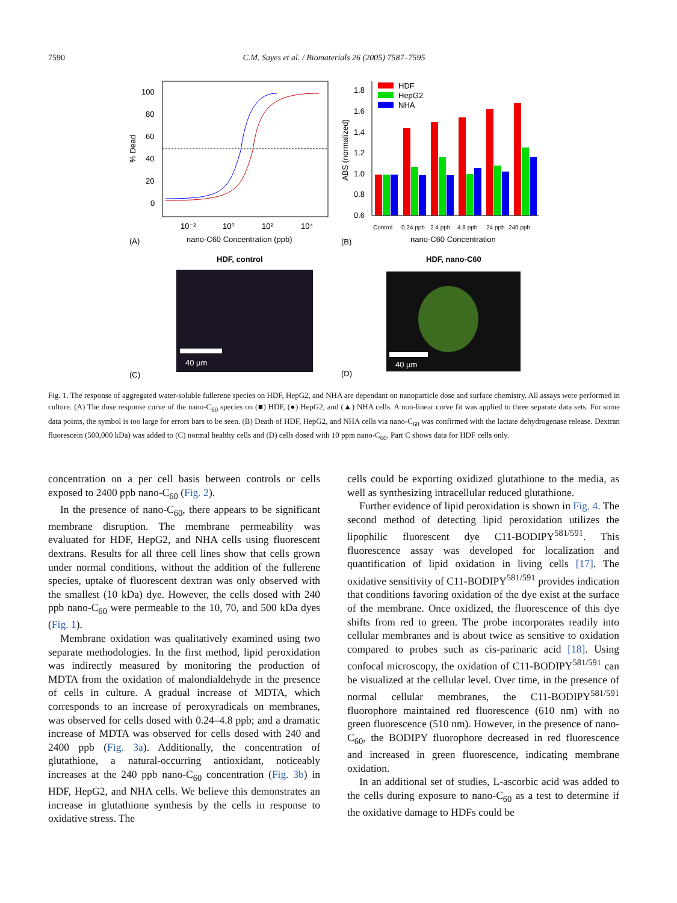7590
C.M. Sayes et al. / Biomaterials 26 (2005) 7587–7595
100
80
60
40
20
0
% Dead
10⁻²
10⁰
10²
10⁴
nano-C60 Concentration (ppb)
(A)
1.8
1.6
1.4
1.2
1.0
0.8
0.6
ABS (normalized)
HDF
HepG2
NHA
Control
0.24 ppb
2.4 ppb
4.8 ppb
24 ppb
240 ppb
nano-C60 Concentration
(B)
HDF, control
HDF, nano-C60
40 µm
40 µm
(C)
(D)
Fig. 1. The response of aggregated water-soluble fullerene species on HDF, HepG2, and NHA are dependant on nanoparticle dose and surface chemistry. All assays were performed in culture. (A) The dose response curve of the nano-C<sub>60</sub> species on (■) HDF, (●) HepG2, and (▲) NHA cells. A non-linear curve fit was applied to three separate data sets. For some data points, the symbol is too large for errors bars to be seen. (B) Death of HDF, HepG2, and NHA cells via nano-C<sub>60</sub> was confirmed with the lactate dehydrogenase release. Dextran fluorescein (500,000 kDa) was added to (C) normal healthy cells and (D) cells dosed with 10 ppm nano-C<sub>60</sub>. Part C shows data for HDF cells only.
concentration on a per cell basis between controls or cells exposed to 2400 ppb nano-C<sub>60</sub> (Fig. 2).
In the presence of nano-C<sub>60</sub>, there appears to be significant membrane disruption. The membrane permeability was evaluated for HDF, HepG2, and NHA cells using fluorescent dextrans. Results for all three cell lines show that cells grown under normal conditions, without the addition of the fullerene species, uptake of fluorescent dextran was only observed with the smallest (10 kDa) dye. However, the cells dosed with 240 ppb nano-C<sub>60</sub> were permeable to the 10, 70, and 500 kDa dyes (Fig. 1).
Membrane oxidation was qualitatively examined using two separate methodologies. In the first method, lipid peroxidation was indirectly measured by monitoring the production of MDTA from the oxidation of malondialdehyde in the presence of cells in culture. A gradual increase of MDTA, which corresponds to an increase of peroxyradicals on membranes, was observed for cells dosed with 0.24–4.8 ppb; and a dramatic increase of MDTA was observed for cells dosed with 240 and 2400 ppb (Fig. 3a). Additionally, the concentration of glutathione, a natural-occurring antioxidant, noticeably increases at the 240 ppb nano-C<sub>60</sub> concentration (Fig. 3b) in HDF, HepG2, and NHA cells. We believe this demonstrates an increase in glutathione synthesis by the cells in response to oxidative stress. The
cells could be exporting oxidized glutathione to the media, as well as synthesizing intracellular reduced glutathione.
Further evidence of lipid peroxidation is shown in Fig. 4. The second method of detecting lipid peroxidation utilizes the lipophilic fluorescent dye C11-BODIPY<sup>581/591</sup>. This fluorescence assay was developed for localization and quantification of lipid oxidation in living cells [17]. The oxidative sensitivity of C11-BODIPY<sup>581/591</sup> provides indication that conditions favoring oxidation of the dye exist at the surface of the membrane. Once oxidized, the fluorescence of this dye shifts from red to green. The probe incorporates readily into cellular membranes and is about twice as sensitive to oxidation compared to probes such as cis-parinaric acid [18]. Using confocal microscopy, the oxidation of C11-BODIPY<sup>581/591</sup> can be visualized at the cellular level. Over time, in the presence of normal cellular membranes, the C11-BODIPY<sup>581/591</sup> fluorophore maintained red fluorescence (610 nm) with no green fluorescence (510 nm). However, in the presence of nano-C<sub>60</sub>, the BODIPY fluorophore decreased in red fluorescence and increased in green fluorescence, indicating membrane oxidation.
In an additional set of studies, L-ascorbic acid was added to the cells during exposure to nano-C<sub>60</sub> as a test to determine if the oxidative damage to HDFs could be